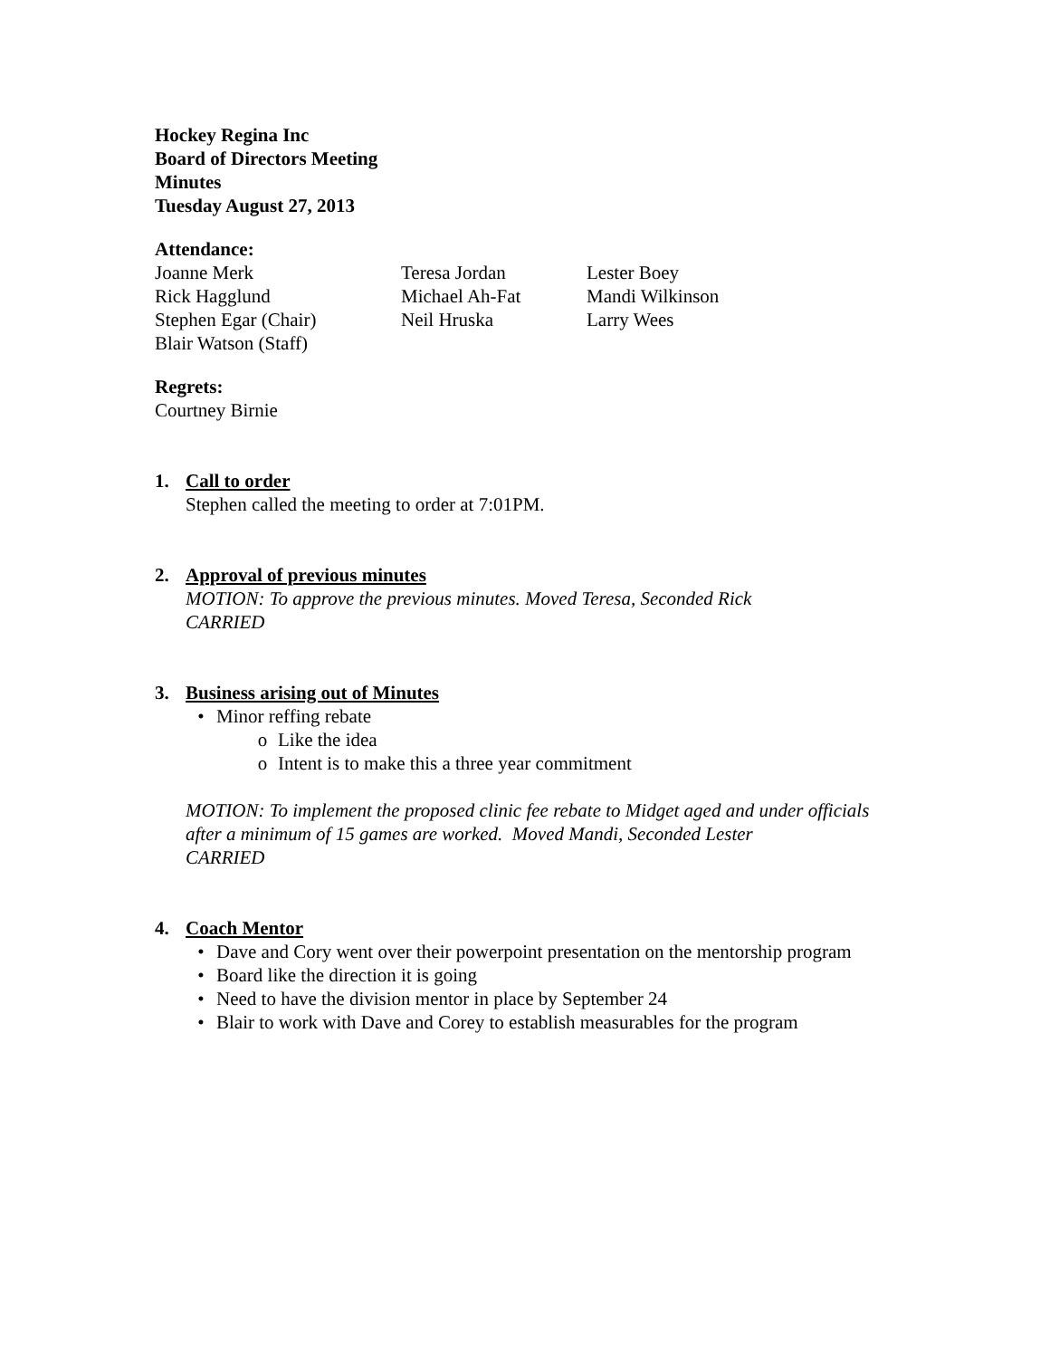Hockey Regina Inc
Board of Directors Meeting
Minutes
Tuesday August 27, 2013
Attendance:
Joanne Merk
Teresa Jordan
Lester Boey
Rick Hagglund
Michael Ah-Fat
Mandi Wilkinson
Stephen Egar (Chair)
Neil Hruska
Larry Wees
Blair Watson (Staff)
Regrets:
Courtney Birnie
1. Call to order
Stephen called the meeting to order at 7:01PM.
2. Approval of previous minutes
MOTION: To approve the previous minutes. Moved Teresa, Seconded Rick
CARRIED
3. Business arising out of Minutes
• Minor reffing rebate
o Like the idea
o Intent is to make this a three year commitment
MOTION: To implement the proposed clinic fee rebate to Midget aged and under officials after a minimum of 15 games are worked. Moved Mandi, Seconded Lester
CARRIED
4. Coach Mentor
• Dave and Cory went over their powerpoint presentation on the mentorship program
• Board like the direction it is going
• Need to have the division mentor in place by September 24
• Blair to work with Dave and Corey to establish measurables for the program